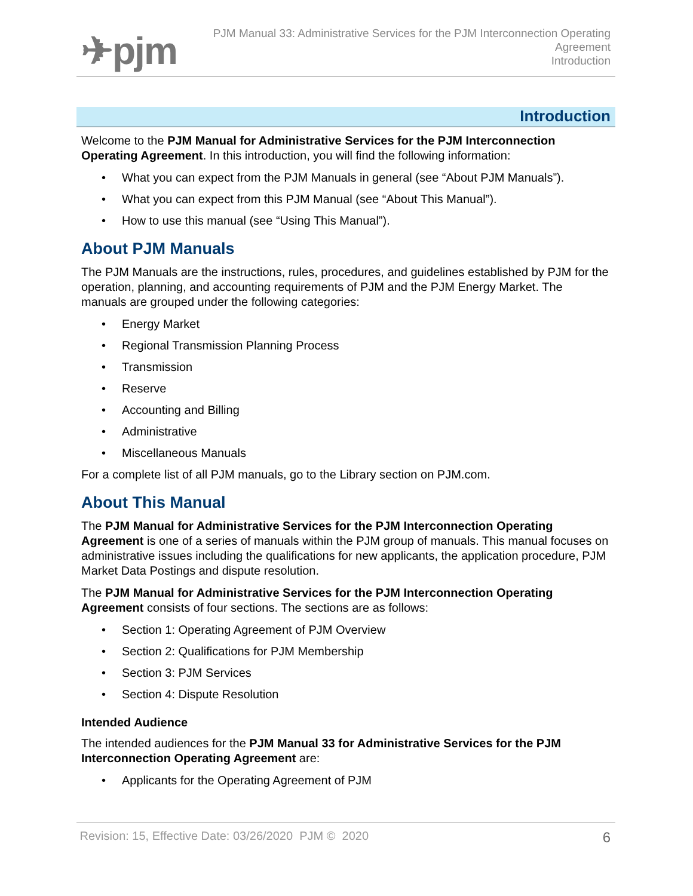✈pjm
PJM Manual 33: Administrative Services for the PJM Interconnection Operating
Agreement
Introduction
Introduction
Welcome to the PJM Manual for Administrative Services for the PJM Interconnection Operating Agreement. In this introduction, you will find the following information:
• What you can expect from the PJM Manuals in general (see “About PJM Manuals”).
• What you can expect from this PJM Manual (see “About This Manual”).
• How to use this manual (see “Using This Manual”).
About PJM Manuals
The PJM Manuals are the instructions, rules, procedures, and guidelines established by PJM for the operation, planning, and accounting requirements of PJM and the PJM Energy Market. The manuals are grouped under the following categories:
• Energy Market
• Regional Transmission Planning Process
• Transmission
• Reserve
• Accounting and Billing
• Administrative
• Miscellaneous Manuals
For a complete list of all PJM manuals, go to the Library section on PJM.com.
About This Manual
The PJM Manual for Administrative Services for the PJM Interconnection Operating Agreement is one of a series of manuals within the PJM group of manuals. This manual focuses on administrative issues including the qualifications for new applicants, the application procedure, PJM Market Data Postings and dispute resolution.
The PJM Manual for Administrative Services for the PJM Interconnection Operating Agreement consists of four sections. The sections are as follows:
• Section 1: Operating Agreement of PJM Overview
• Section 2: Qualifications for PJM Membership
• Section 3: PJM Services
• Section 4: Dispute Resolution
Intended Audience
The intended audiences for the PJM Manual 33 for Administrative Services for the PJM Interconnection Operating Agreement are:
• Applicants for the Operating Agreement of PJM
Revision: 15, Effective Date: 03/26/2020 PJM © 2020 6